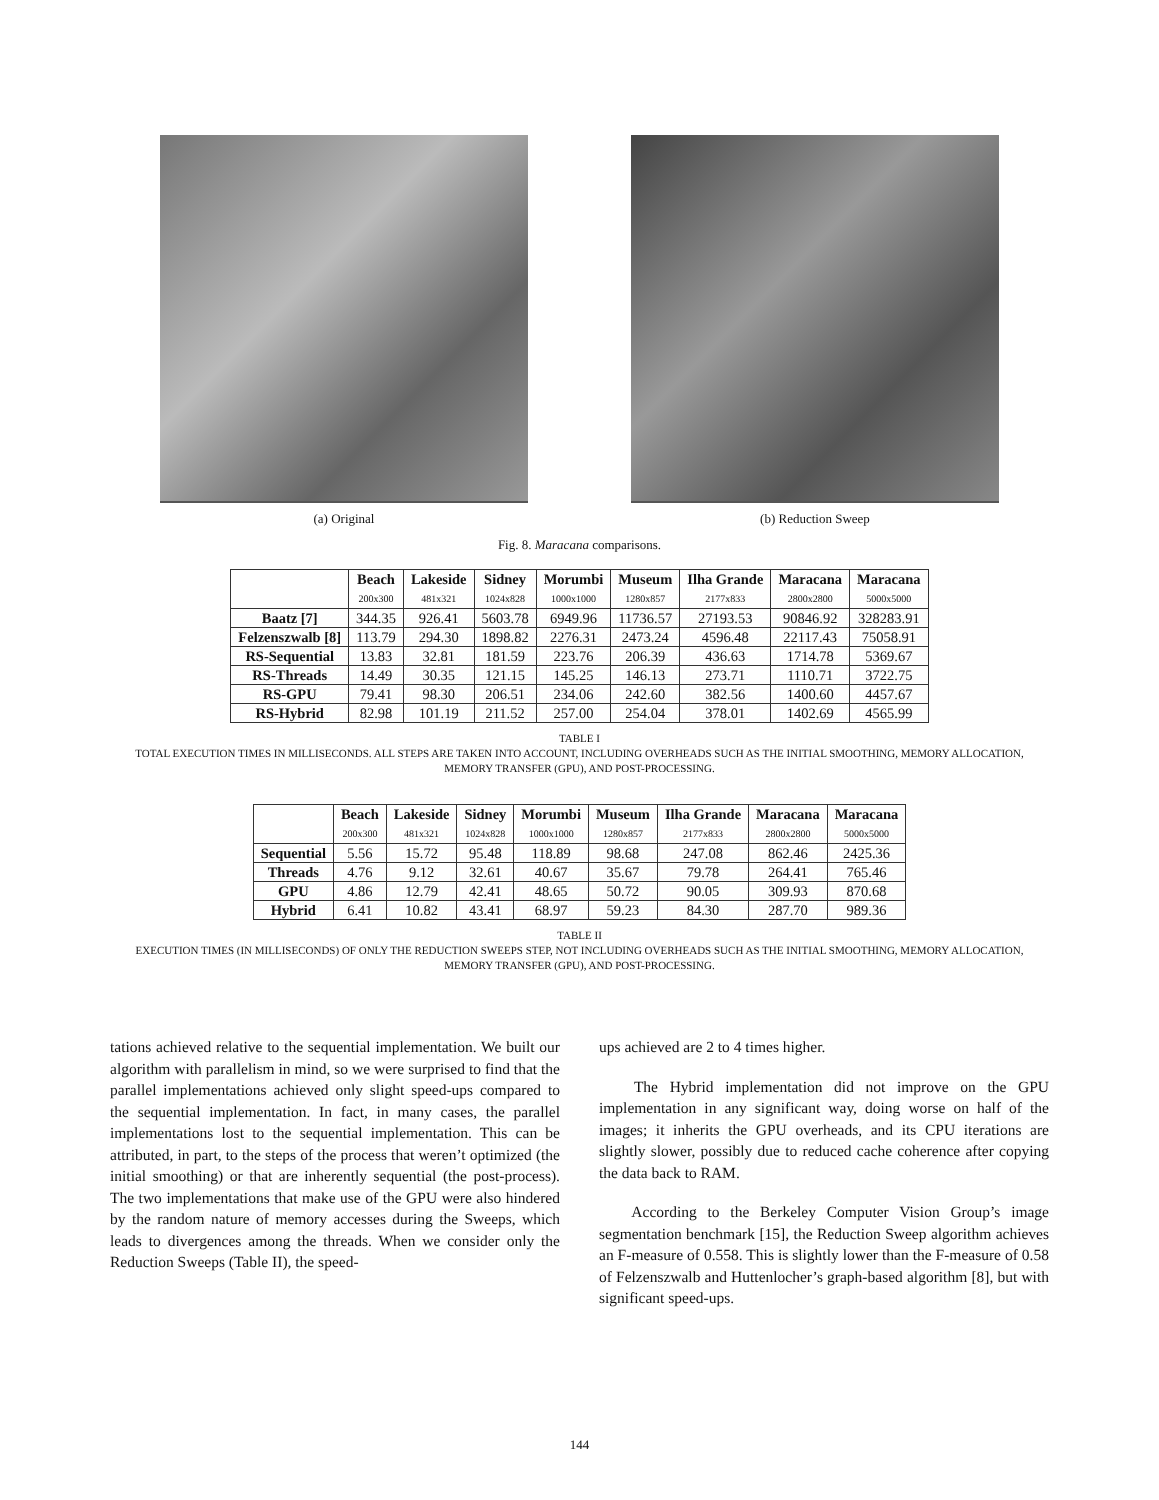(a) Original (b) Reduction Sweep
Fig. 8. Maracana comparisons.
| | Beach 200x300 | Lakeside 481x321 | Sidney 1024x828 | Morumbi 1000x1000 | Museum 1280x857 | Ilha Grande 2177x833 | Maracana 2800x2800 | Maracana 5000x5000 |
| --- | --- | --- | --- | --- | --- | --- | --- | --- |
| Baatz [7] | 344.35 | 926.41 | 5603.78 | 6949.96 | 11736.57 | 27193.53 | 90846.92 | 328283.91 |
| Felzenszwalb [8] | 113.79 | 294.30 | 1898.82 | 2276.31 | 2473.24 | 4596.48 | 22117.43 | 75058.91 |
| RS-Sequential | 13.83 | 32.81 | 181.59 | 223.76 | 206.39 | 436.63 | 1714.78 | 5369.67 |
| RS-Threads | 14.49 | 30.35 | 121.15 | 145.25 | 146.13 | 273.71 | 1110.71 | 3722.75 |
| RS-GPU | 79.41 | 98.30 | 206.51 | 234.06 | 242.60 | 382.56 | 1400.60 | 4457.67 |
| RS-Hybrid | 82.98 | 101.19 | 211.52 | 257.00 | 254.04 | 378.01 | 1402.69 | 4565.99 |
TABLE I
TOTAL EXECUTION TIMES IN MILLISECONDS. ALL STEPS ARE TAKEN INTO ACCOUNT, INCLUDING OVERHEADS SUCH AS THE INITIAL SMOOTHING, MEMORY ALLOCATION, MEMORY TRANSFER (GPU), AND POST-PROCESSING.
| | Beach 200x300 | Lakeside 481x321 | Sidney 1024x828 | Morumbi 1000x1000 | Museum 1280x857 | Ilha Grande 2177x833 | Maracana 2800x2800 | Maracana 5000x5000 |
| --- | --- | --- | --- | --- | --- | --- | --- | --- |
| Sequential | 5.56 | 15.72 | 95.48 | 118.89 | 98.68 | 247.08 | 862.46 | 2425.36 |
| Threads | 4.76 | 9.12 | 32.61 | 40.67 | 35.67 | 79.78 | 264.41 | 765.46 |
| GPU | 4.86 | 12.79 | 42.41 | 48.65 | 50.72 | 90.05 | 309.93 | 870.68 |
| Hybrid | 6.41 | 10.82 | 43.41 | 68.97 | 59.23 | 84.30 | 287.70 | 989.36 |
TABLE II
EXECUTION TIMES (IN MILLISECONDS) OF ONLY THE REDUCTION SWEEPS STEP, NOT INCLUDING OVERHEADS SUCH AS THE INITIAL SMOOTHING, MEMORY ALLOCATION, MEMORY TRANSFER (GPU), AND POST-PROCESSING.
tations achieved relative to the sequential implementation. We built our algorithm with parallelism in mind, so we were surprised to find that the parallel implementations achieved only slight speed-ups compared to the sequential implementation. In fact, in many cases, the parallel implementations lost to the sequential implementation. This can be attributed, in part, to the steps of the process that weren’t optimized (the initial smoothing) or that are inherently sequential (the post-process). The two implementations that make use of the GPU were also hindered by the random nature of memory accesses during the Sweeps, which leads to divergences among the threads. When we consider only the Reduction Sweeps (Table II), the speed-
ups achieved are 2 to 4 times higher.
The Hybrid implementation did not improve on the GPU implementation in any significant way, doing worse on half of the images; it inherits the GPU overheads, and its CPU iterations are slightly slower, possibly due to reduced cache coherence after copying the data back to RAM.
According to the Berkeley Computer Vision Group’s image segmentation benchmark [15], the Reduction Sweep algorithm achieves an F-measure of 0.558. This is slightly lower than the F-measure of 0.58 of Felzenszwalb and Huttenlocher’s graph-based algorithm [8], but with significant speed-ups.
144